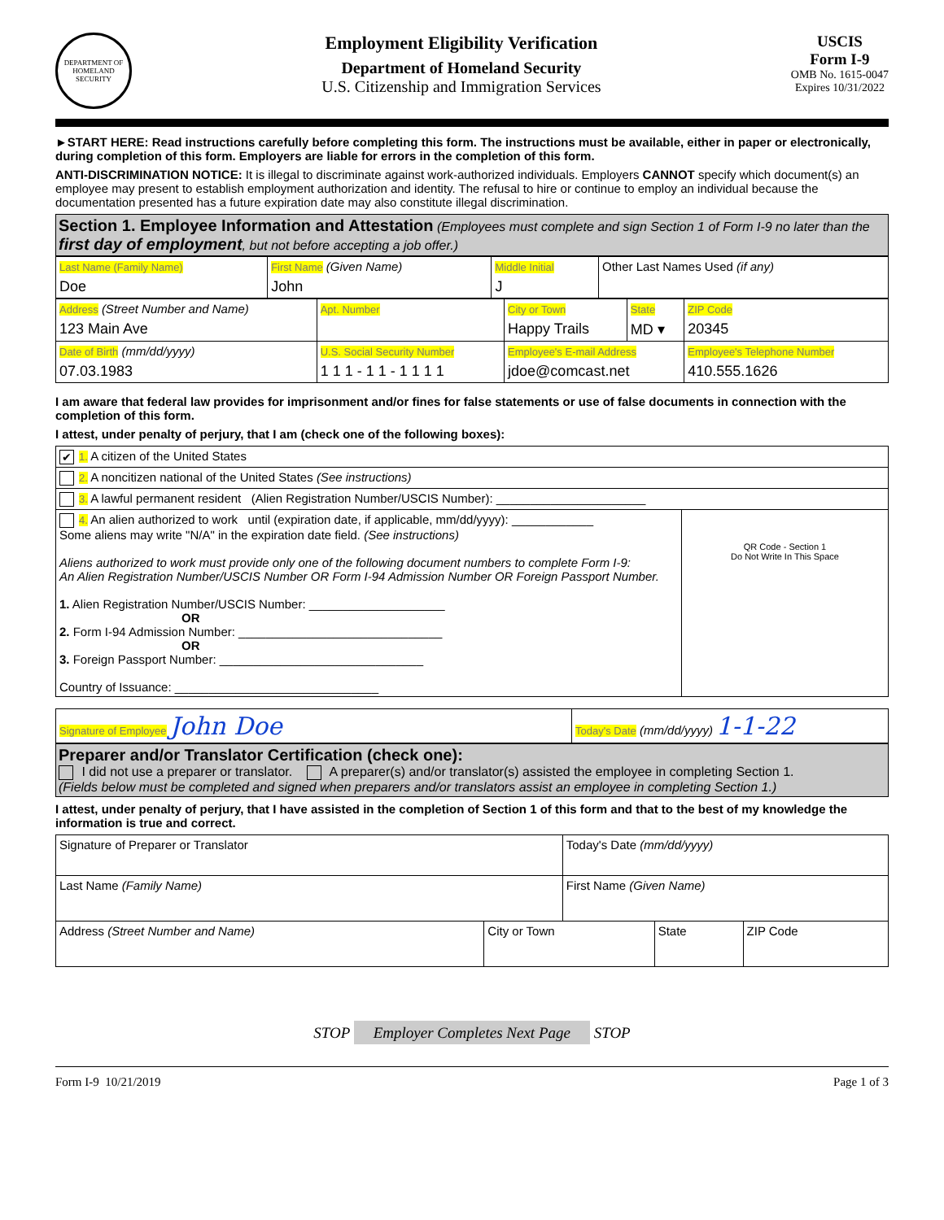DEPARTMENT OF HOMELAND SECURITY
Employment Eligibility Verification
Department of Homeland Security
U.S. Citizenship and Immigration Services
USCIS
Form I-9
OMB No. 1615-0047
Expires 10/31/2022
►START HERE: Read instructions carefully before completing this form. The instructions must be available, either in paper or electronically, during completion of this form. Employers are liable for errors in the completion of this form.
ANTI-DISCRIMINATION NOTICE: It is illegal to discriminate against work-authorized individuals. Employers CANNOT specify which document(s) an employee may present to establish employment authorization and identity. The refusal to hire or continue to employ an individual because the documentation presented has a future expiration date may also constitute illegal discrimination.
Section 1. Employee Information and Attestation (Employees must complete and sign Section 1 of Form I-9 no later than the first day of employment, but not before accepting a job offer.)
| Last Name (Family Name) Doe | First Name (Given Name) John | Middle Initial J | Other Last Names Used (if any) |
| Address (Street Number and Name) 123 Main Ave | Apt. Number | City or Town Happy Trails | State MD ▾ | ZIP Code 20345 |
| Date of Birth (mm/dd/yyyy) 07.03.1983 | U.S. Social Security Number 1 1 1 - 1 1 - 1 1 1 1 | Employee's E-mail Address jdoe@comcast.net | | Employee's Telephone Number 410.555.1626 |
I am aware that federal law provides for imprisonment and/or fines for false statements or use of false documents in connection with the completion of this form.
I attest, under penalty of perjury, that I am (check one of the following boxes):
| ✔ 1. A citizen of the United States | |
| 2. A noncitizen national of the United States (See instructions) | |
| 3. A lawful permanent resident (Alien Registration Number/USCIS Number): ______________________ | |
| 4. An alien authorized to work until (expiration date, if applicable, mm/dd/yyyy): ____________ Some aliens may write "N/A" in the expiration date field. (See instructions) Aliens authorized to work must provide only one of the following document numbers to complete Form I-9: An Alien Registration Number/USCIS Number OR Form I-94 Admission Number OR Foreign Passport Number. 1. Alien Registration Number/USCIS Number: ____________________ OR 2. Form I-94 Admission Number: ______________________________ OR 3. Foreign Passport Number: ______________________________ Country of Issuance: ______________________________ | QR Code - Section 1 Do Not Write In This Space |
| Signature of Employee John Doe | Today's Date (mm/dd/yyyy) 1-1-22 |
Preparer and/or Translator Certification (check one):
I did not use a preparer or translator. A preparer(s) and/or translator(s) assisted the employee in completing Section 1.
(Fields below must be completed and signed when preparers and/or translators assist an employee in completing Section 1.)
I attest, under penalty of perjury, that I have assisted in the completion of Section 1 of this form and that to the best of my knowledge the information is true and correct.
| Signature of Preparer or Translator | | Today's Date (mm/dd/yyyy) | | |
| Last Name (Family Name) | | First Name (Given Name) | | |
| Address (Street Number and Name) | City or Town | | State | ZIP Code |
STOP Employer Completes Next Page STOP
Form I-9 10/21/2019 Page 1 of 3